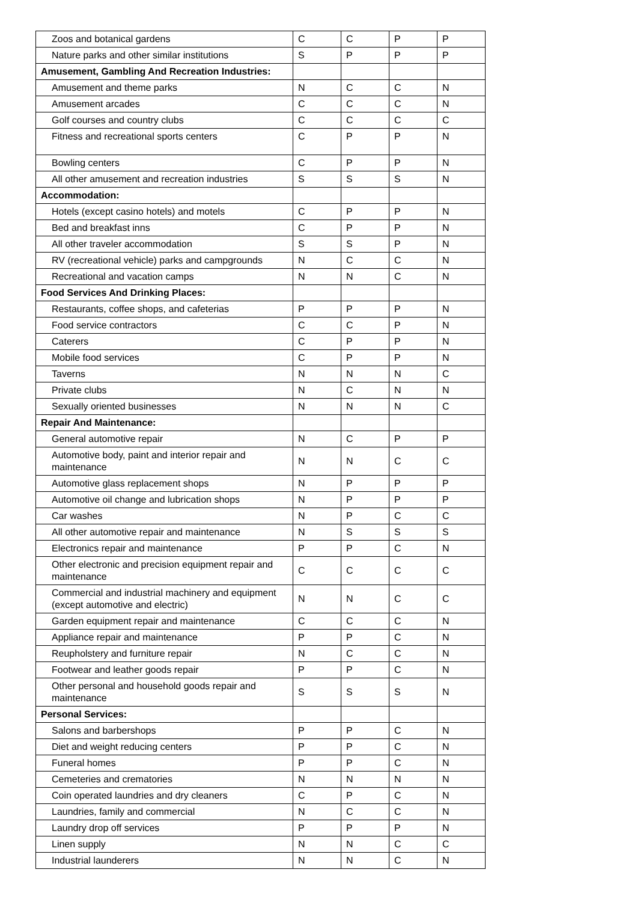| Zoos and botanical gardens | C | C | P | P |
| Nature parks and other similar institutions | S | P | P | P |
| Amusement, Gambling And Recreation Industries: | | | | |
| Amusement and theme parks | N | C | C | N |
| Amusement arcades | C | C | C | N |
| Golf courses and country clubs | C | C | C | C |
| Fitness and recreational sports centers | C | P | P | N |
| Bowling centers | C | P | P | N |
| All other amusement and recreation industries | S | S | S | N |
| Accommodation: | | | | |
| Hotels (except casino hotels) and motels | C | P | P | N |
| Bed and breakfast inns | C | P | P | N |
| All other traveler accommodation | S | S | P | N |
| RV (recreational vehicle) parks and campgrounds | N | C | C | N |
| Recreational and vacation camps | N | N | C | N |
| Food Services And Drinking Places: | | | | |
| Restaurants, coffee shops, and cafeterias | P | P | P | N |
| Food service contractors | C | C | P | N |
| Caterers | C | P | P | N |
| Mobile food services | C | P | P | N |
| Taverns | N | N | N | C |
| Private clubs | N | C | N | N |
| Sexually oriented businesses | N | N | N | C |
| Repair And Maintenance: | | | | |
| General automotive repair | N | C | P | P |
| Automotive body, paint and interior repair and maintenance | N | N | C | C |
| Automotive glass replacement shops | N | P | P | P |
| Automotive oil change and lubrication shops | N | P | P | P |
| Car washes | N | P | C | C |
| All other automotive repair and maintenance | N | S | S | S |
| Electronics repair and maintenance | P | P | C | N |
| Other electronic and precision equipment repair and maintenance | C | C | C | C |
| Commercial and industrial machinery and equipment (except automotive and electric) | N | N | C | C |
| Garden equipment repair and maintenance | C | C | C | N |
| Appliance repair and maintenance | P | P | C | N |
| Reupholstery and furniture repair | N | C | C | N |
| Footwear and leather goods repair | P | P | C | N |
| Other personal and household goods repair and maintenance | S | S | S | N |
| Personal Services: | | | | |
| Salons and barbershops | P | P | C | N |
| Diet and weight reducing centers | P | P | C | N |
| Funeral homes | P | P | C | N |
| Cemeteries and crematories | N | N | N | N |
| Coin operated laundries and dry cleaners | C | P | C | N |
| Laundries, family and commercial | N | C | C | N |
| Laundry drop off services | P | P | P | N |
| Linen supply | N | N | C | C |
| Industrial launderers | N | N | C | N |